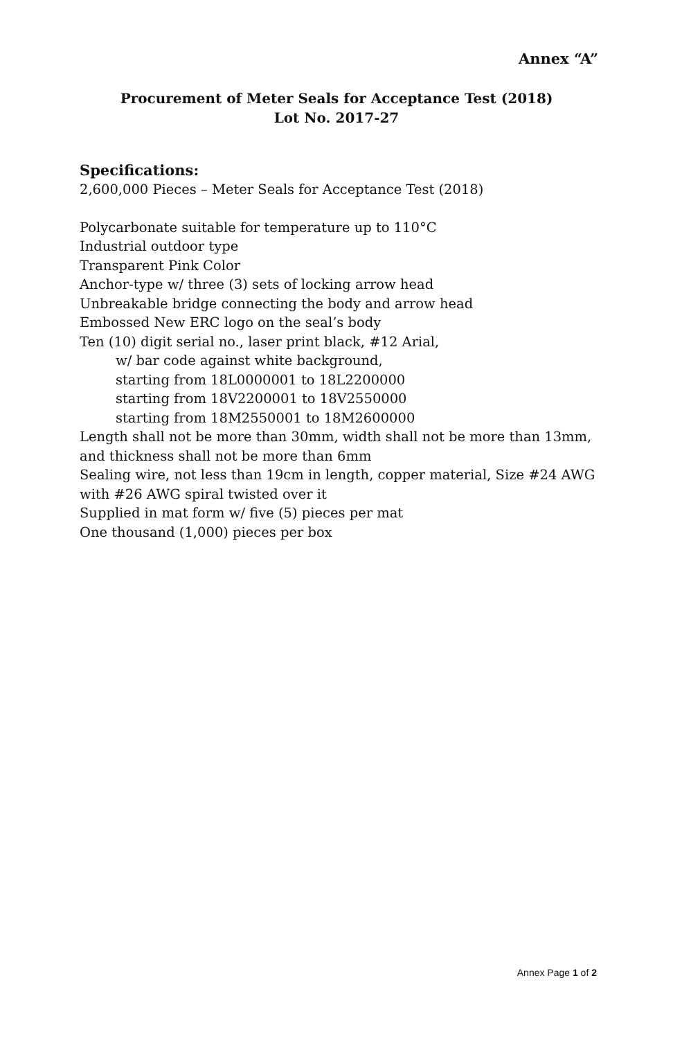Annex “A”
Procurement of Meter Seals for Acceptance Test (2018)
Lot No. 2017-27
Specifications:
2,600,000 Pieces – Meter Seals for Acceptance Test (2018)
Polycarbonate suitable for temperature up to 110°C
Industrial outdoor type
Transparent Pink Color
Anchor-type w/ three (3) sets of locking arrow head
Unbreakable bridge connecting the body and arrow head
Embossed New ERC logo on the seal’s body
Ten (10) digit serial no., laser print black, #12 Arial,
w/ bar code against white background,
starting from 18L0000001 to 18L2200000
starting from 18V2200001 to 18V2550000
starting from 18M2550001 to 18M2600000
Length shall not be more than 30mm, width shall not be more than 13mm, and thickness shall not be more than 6mm
Sealing wire, not less than 19cm in length, copper material, Size #24 AWG with #26 AWG spiral twisted over it
Supplied in mat form w/ five (5) pieces per mat
One thousand (1,000) pieces per box
Annex Page 1 of 2